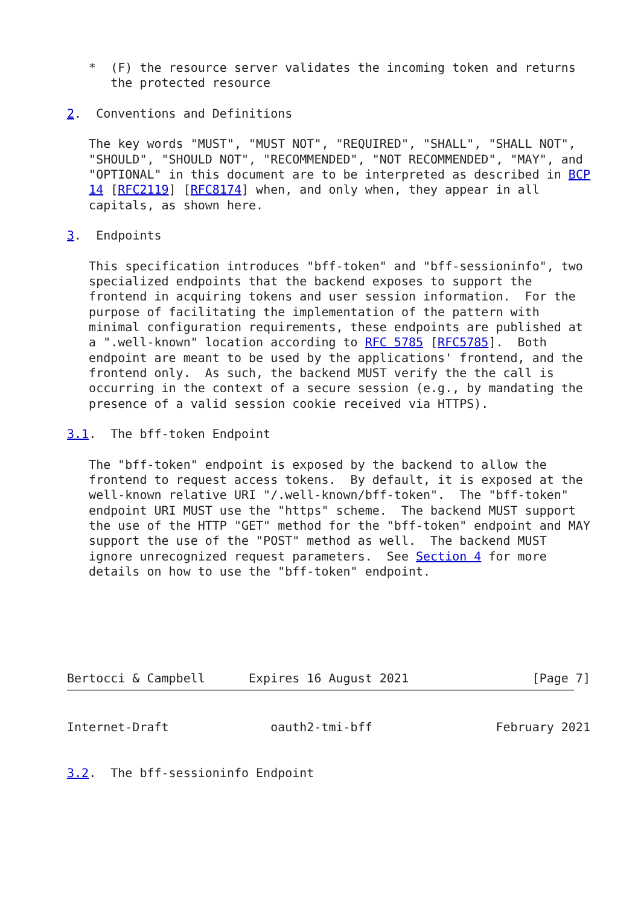*  (F) the resource server validates the incoming token and returns
      the protected resource

2.  Conventions and Definitions

   The key words "MUST", "MUST NOT", "REQUIRED", "SHALL", "SHALL NOT",
   "SHOULD", "SHOULD NOT", "RECOMMENDED", "NOT RECOMMENDED", "MAY", and
   "OPTIONAL" in this document are to be interpreted as described in BCP
   14 [RFC2119] [RFC8174] when, and only when, they appear in all
   capitals, as shown here.

3.  Endpoints

   This specification introduces "bff-token" and "bff-sessioninfo", two
   specialized endpoints that the backend exposes to support the
   frontend in acquiring tokens and user session information.  For the
   purpose of facilitating the implementation of the pattern with
   minimal configuration requirements, these endpoints are published at
   a ".well-known" location according to RFC 5785 [RFC5785].  Both
   endpoint are meant to be used by the applications' frontend, and the
   frontend only.  As such, the backend MUST verify the the call is
   occurring in the context of a secure session (e.g., by mandating the
   presence of a valid session cookie received via HTTPS).

3.1.  The bff-token Endpoint

   The "bff-token" endpoint is exposed by the backend to allow the
   frontend to request access tokens.  By default, it is exposed at the
   well-known relative URI "/.well-known/bff-token".  The "bff-token"
   endpoint URI MUST use the "https" scheme.  The backend MUST support
   the use of the HTTP "GET" method for the "bff-token" endpoint and MAY
   support the use of the "POST" method as well.  The backend MUST
   ignore unrecognized request parameters.  See Section 4 for more
   details on how to use the "bff-token" endpoint.






Bertocci & Campbell      Expires 16 August 2021                 [Page 7]
Internet-Draft              oauth2-tmi-bff                 February 2021


3.2.  The bff-sessioninfo Endpoint